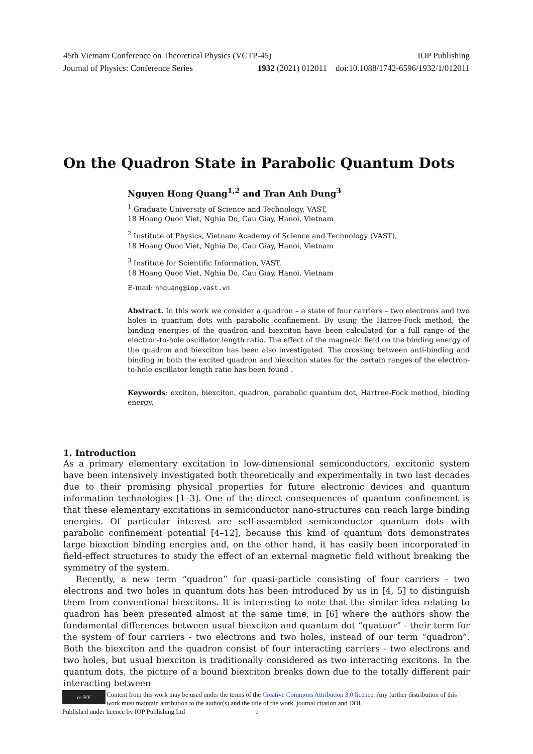45th Vietnam Conference on Theoretical Physics (VCTP-45) IOP Publishing
Journal of Physics: Conference Series 1932 (2021) 012011 doi:10.1088/1742-6596/1932/1/012011
On the Quadron State in Parabolic Quantum Dots
Nguyen Hong Quang<sup>1,2</sup> and Tran Anh Dung<sup>3</sup>
<sup>1</sup> Graduate University of Science and Technology, VAST,
18 Hoang Quoc Viet, Nghia Do, Cau Giay, Hanoi, Vietnam
<sup>2</sup> Institute of Physics, Vietnam Academy of Science and Technology (VAST),
18 Hoang Quoc Viet, Nghia Do, Cau Giay, Hanoi, Vietnam
<sup>3</sup> Institute for Scientific Information, VAST,
18 Hoang Quoc Viet, Nghia Do, Cau Giay, Hanoi, Vietnam
E-mail: nhquang@iop.vast.vn
Abstract. In this work we consider a quadron – a state of four carriers – two electrons and two holes in quantum dots with parabolic confinement. By using the Hatree-Fock method, the binding energies of the quadron and biexciton have been calculated for a full range of the electron-to-hole oscillator length ratio. The effect of the magnetic field on the binding energy of the quadron and biexciton has been also investigated. The crossing between anti-binding and binding in both the excited quadron and biexciton states for the certain ranges of the electron-to-hole oscillator length ratio has been found .
Keywords: exciton, biexciton, quadron, parabolic quantum dot, Hartree-Fock method, binding energy.
1. Introduction
As a primary elementary excitation in low-dimensional semiconductors, excitonic system have been intensively investigated both theoretically and experimentally in two last decades due to their promising physical properties for future electronic devices and quantum information technologies [1–3]. One of the direct consequences of quantum confinement is that these elementary excitations in semiconductor nano-structures can reach large binding energies. Of particular interest are self-assembled semiconductor quantum dots with parabolic confinement potential [4–12], because this kind of quantum dots demonstrates large biexction binding energies and, on the other hand, it has easily been incorporated in field-effect structures to study the effect of an external magnetic field without breaking the symmetry of the system.
Recently, a new term “quadron” for quasi-particle consisting of four carriers - two electrons and two holes in quantum dots has been introduced by us in [4, 5] to distinguish them from conventional biexcitons. It is interesting to note that the similar idea relating to quadron has been presented almost at the same time, in [6] where the authors show the fundamental differences between usual biexciton and quantum dot “quatuor” - their term for the system of four carriers - two electrons and two holes, instead of our term “quadron”. Both the biexciton and the quadron consist of four interacting carriers - two electrons and two holes, but usual biexciton is traditionally considered as two interacting excitons. In the quantum dots, the picture of a bound biexciton breaks down due to the totally different pair interacting between
cc BY
Content from this work may be used under the terms of the Creative Commons Attribution 3.0 licence. Any further distribution of this work must maintain attribution to the author(s) and the title of the work, journal citation and DOI.
Published under licence by IOP Publishing Ltd 1